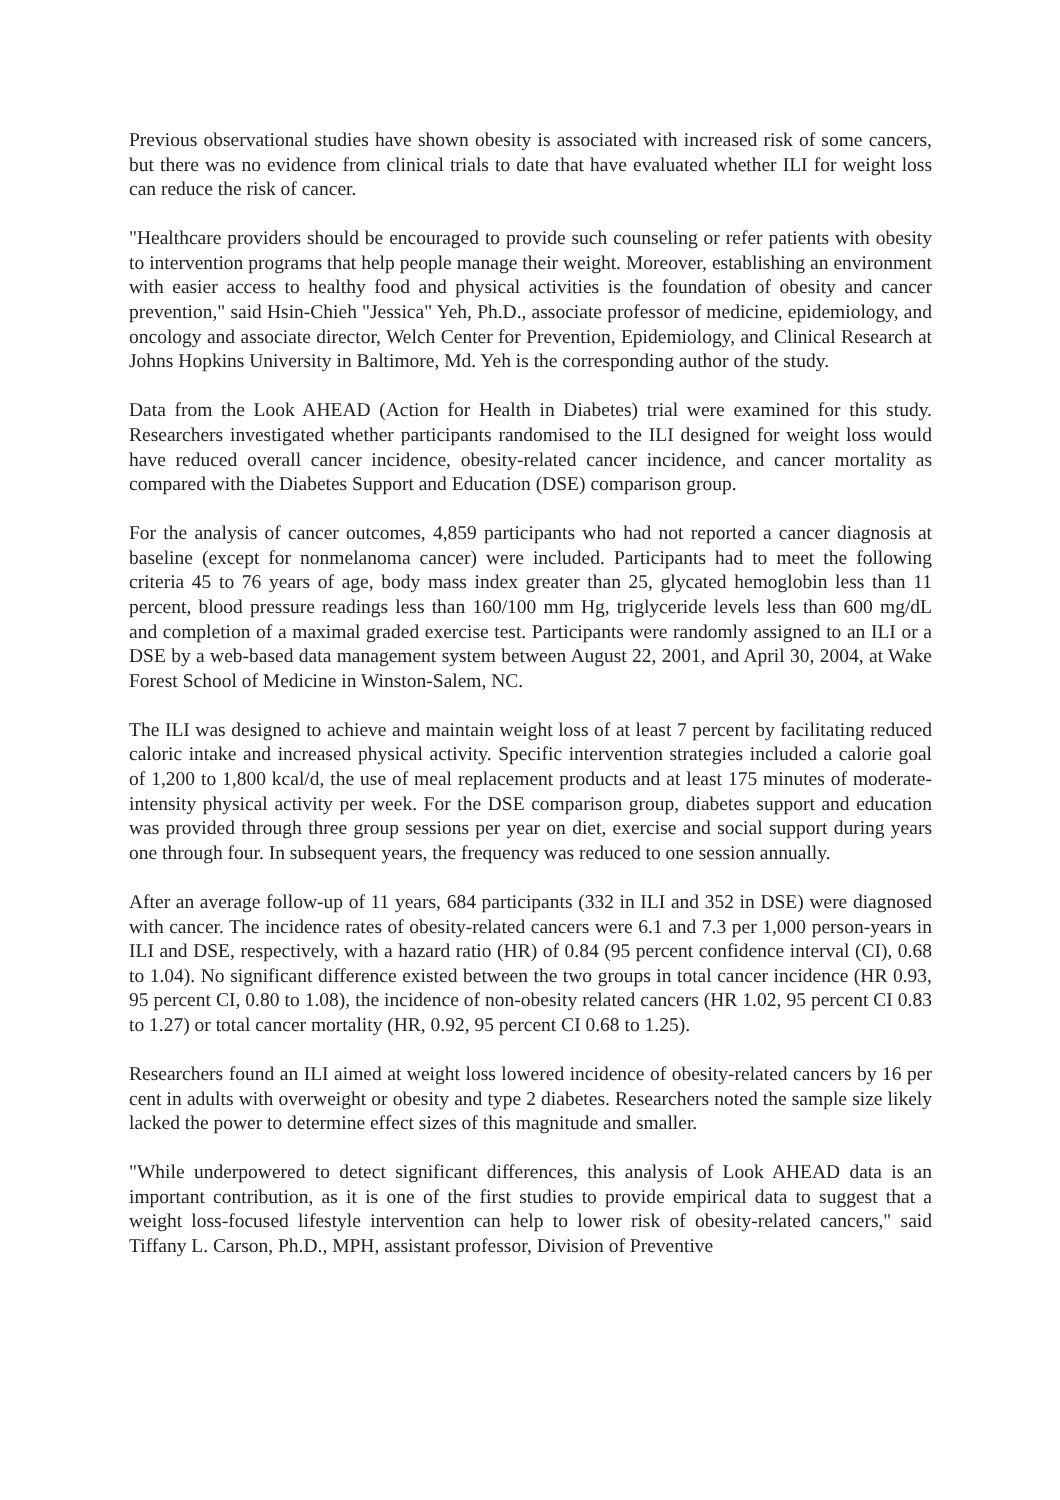Previous observational studies have shown obesity is associated with increased risk of some cancers, but there was no evidence from clinical trials to date that have evaluated whether ILI for weight loss can reduce the risk of cancer.
"Healthcare providers should be encouraged to provide such counseling or refer patients with obesity to intervention programs that help people manage their weight. Moreover, establishing an environment with easier access to healthy food and physical activities is the foundation of obesity and cancer prevention," said Hsin-Chieh "Jessica" Yeh, Ph.D., associate professor of medicine, epidemiology, and oncology and associate director, Welch Center for Prevention, Epidemiology, and Clinical Research at Johns Hopkins University in Baltimore, Md. Yeh is the corresponding author of the study.
Data from the Look AHEAD (Action for Health in Diabetes) trial were examined for this study. Researchers investigated whether participants randomised to the ILI designed for weight loss would have reduced overall cancer incidence, obesity-related cancer incidence, and cancer mortality as compared with the Diabetes Support and Education (DSE) comparison group.
For the analysis of cancer outcomes, 4,859 participants who had not reported a cancer diagnosis at baseline (except for nonmelanoma cancer) were included. Participants had to meet the following criteria 45 to 76 years of age, body mass index greater than 25, glycated hemoglobin less than 11 percent, blood pressure readings less than 160/100 mm Hg, triglyceride levels less than 600 mg/dL and completion of a maximal graded exercise test. Participants were randomly assigned to an ILI or a DSE by a web-based data management system between August 22, 2001, and April 30, 2004, at Wake Forest School of Medicine in Winston-Salem, NC.
The ILI was designed to achieve and maintain weight loss of at least 7 percent by facilitating reduced caloric intake and increased physical activity. Specific intervention strategies included a calorie goal of 1,200 to 1,800 kcal/d, the use of meal replacement products and at least 175 minutes of moderate-intensity physical activity per week. For the DSE comparison group, diabetes support and education was provided through three group sessions per year on diet, exercise and social support during years one through four. In subsequent years, the frequency was reduced to one session annually.
After an average follow-up of 11 years, 684 participants (332 in ILI and 352 in DSE) were diagnosed with cancer. The incidence rates of obesity-related cancers were 6.1 and 7.3 per 1,000 person-years in ILI and DSE, respectively, with a hazard ratio (HR) of 0.84 (95 percent confidence interval (CI), 0.68 to 1.04). No significant difference existed between the two groups in total cancer incidence (HR 0.93, 95 percent CI, 0.80 to 1.08), the incidence of non-obesity related cancers (HR 1.02, 95 percent CI 0.83 to 1.27) or total cancer mortality (HR, 0.92, 95 percent CI 0.68 to 1.25).
Researchers found an ILI aimed at weight loss lowered incidence of obesity-related cancers by 16 per cent in adults with overweight or obesity and type 2 diabetes. Researchers noted the sample size likely lacked the power to determine effect sizes of this magnitude and smaller.
"While underpowered to detect significant differences, this analysis of Look AHEAD data is an important contribution, as it is one of the first studies to provide empirical data to suggest that a weight loss-focused lifestyle intervention can help to lower risk of obesity-related cancers," said Tiffany L. Carson, Ph.D., MPH, assistant professor, Division of Preventive